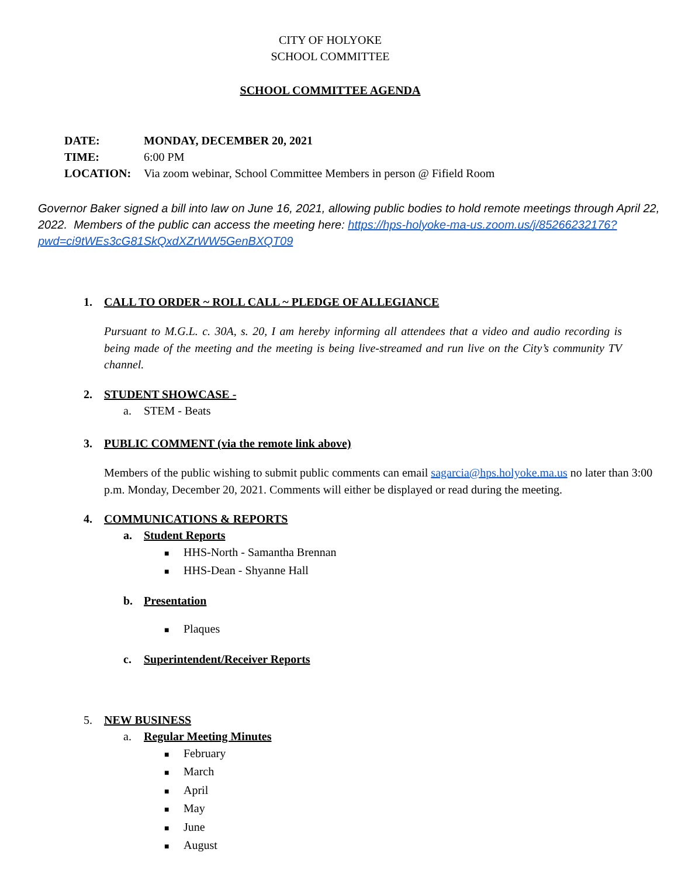CITY OF HOLYOKE
SCHOOL COMMITTEE
SCHOOL COMMITTEE AGENDA
DATE: MONDAY, DECEMBER 20, 2021
TIME: 6:00 PM
LOCATION: Via zoom webinar, School Committee Members in person @ Fifield Room
Governor Baker signed a bill into law on June 16, 2021, allowing public bodies to hold remote meetings through April 22, 2022. Members of the public can access the meeting here: https://hps-holyoke-ma-us.zoom.us/j/85266232176?pwd=ci9tWEs3cG81SkQxdXZrWW5GenBXQT09
1. CALL TO ORDER ~ ROLL CALL ~ PLEDGE OF ALLEGIANCE
Pursuant to M.G.L. c. 30A, s. 20, I am hereby informing all attendees that a video and audio recording is being made of the meeting and the meeting is being live-streamed and run live on the City’s community TV channel.
2. STUDENT SHOWCASE -
a. STEM - Beats
3. PUBLIC COMMENT (via the remote link above)
Members of the public wishing to submit public comments can email sagarcia@hps.holyoke.ma.us no later than 3:00 p.m. Monday, December 20, 2021. Comments will either be displayed or read during the meeting.
4. COMMUNICATIONS & REPORTS
a. Student Reports
■ HHS-North - Samantha Brennan
■ HHS-Dean - Shyanne Hall
b. Presentation
■ Plaques
c. Superintendent/Receiver Reports
5. NEW BUSINESS
a. Regular Meeting Minutes
■ February
■ March
■ April
■ May
■ June
■ August